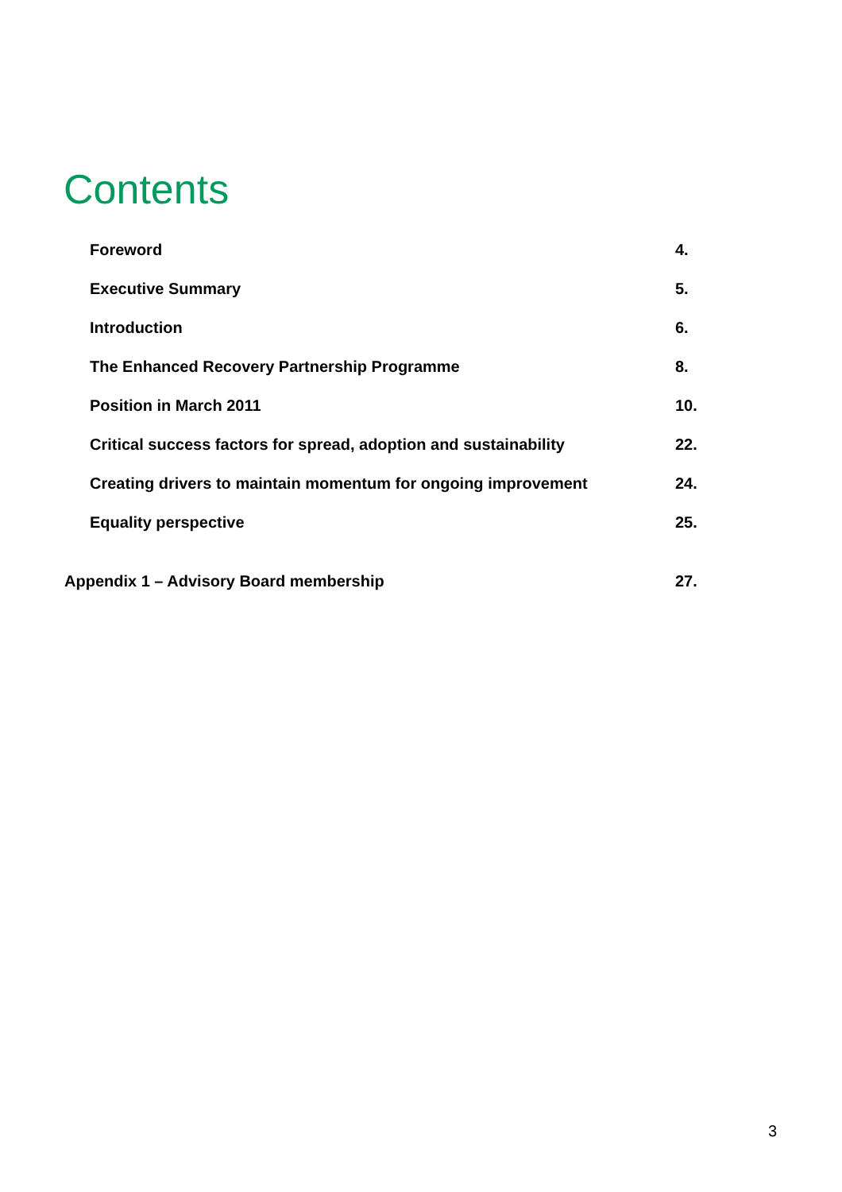Contents
Foreword 4.
Executive Summary 5.
Introduction 6.
The Enhanced Recovery Partnership Programme 8.
Position in March 2011 10.
Critical success factors for spread, adoption and sustainability 22.
Creating drivers to maintain momentum for ongoing improvement 24.
Equality perspective 25.
Appendix 1 – Advisory Board membership 27.
3